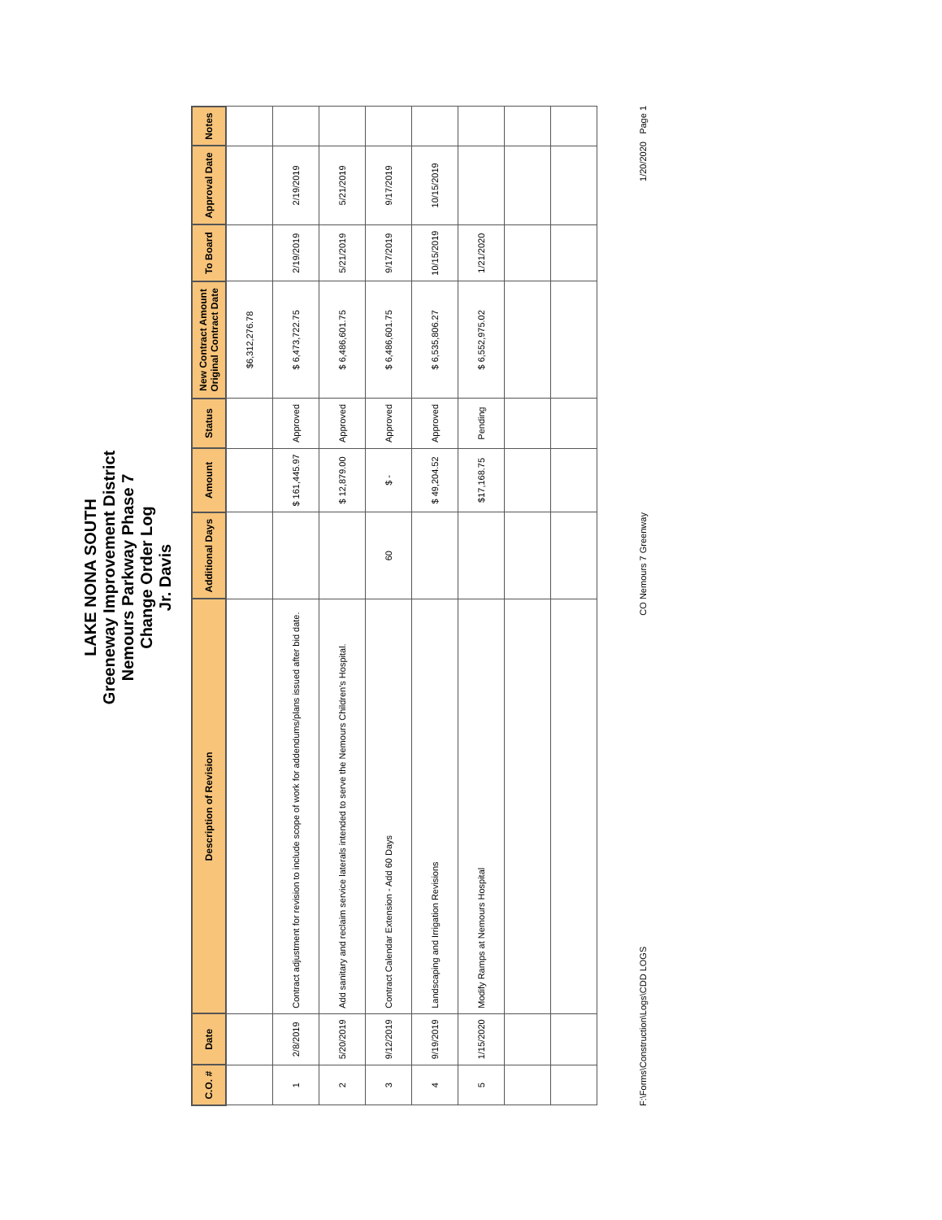LAKE NONA SOUTH
Greeneway Improvement District
Nemours Parkway Phase 7
Change Order Log
Jr. Davis
| C.O. # | Date | Description of Revision | Additional Days | Amount | Status | New Contract Amount Original Contract Date | To Board | Approval Date | Notes |
| --- | --- | --- | --- | --- | --- | --- | --- | --- | --- |
| | | | | | | $6,312,276.78 | | | |
| 1 | 2/8/2019 | Contract adjustment for revision to include scope of work for addendums/plans issued after bid date. | | $ 161,445.97 | Approved | $ 6,473,722.75 | 2/19/2019 | 2/19/2019 | |
| 2 | 5/20/2019 | Add sanitary and reclaim service laterals intended to serve the Nemours Children's Hospital. | | $ 12,879.00 | Approved | $ 6,486,601.75 | 5/21/2019 | 5/21/2019 | |
| 3 | 9/12/2019 | Contract Calendar Extension - Add 60 Days | 60 | $ - | Approved | $ 6,486,601.75 | 9/17/2019 | 9/17/2019 | |
| 4 | 9/19/2019 | Landscaping and Irrigation Revisions | | $ 49,204.52 | Approved | $ 6,535,806.27 | 10/15/2019 | 10/15/2019 | |
| 5 | 1/15/2020 | Modify Ramps at Nemours Hospital | | $17,168.75 | Pending | $ 6,552,975.02 | 1/21/2020 | | |
F:\Forms\Construction\Logs\CDD LOGS CO Nemours 7 Greenway 1/20/2020 Page 1